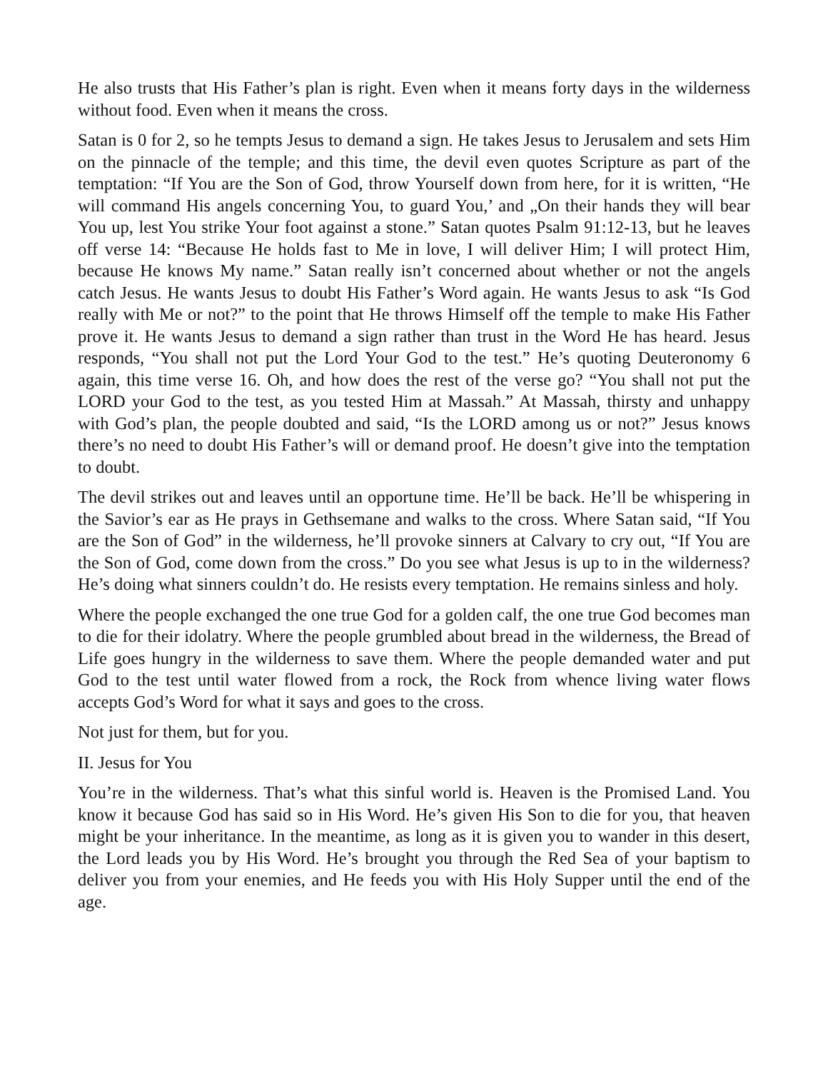He also trusts that His Father’s plan is right. Even when it means forty days in the wilderness without food. Even when it means the cross.
Satan is 0 for 2, so he tempts Jesus to demand a sign. He takes Jesus to Jerusalem and sets Him on the pinnacle of the temple; and this time, the devil even quotes Scripture as part of the temptation: “If You are the Son of God, throw Yourself down from here, for it is written, “He will command His angels concerning You, to guard You,’ and „On their hands they will bear You up, lest You strike Your foot against a stone.” Satan quotes Psalm 91:12-13, but he leaves off verse 14: “Because He holds fast to Me in love, I will deliver Him; I will protect Him, because He knows My name.” Satan really isn’t concerned about whether or not the angels catch Jesus. He wants Jesus to doubt His Father’s Word again. He wants Jesus to ask “Is God really with Me or not?” to the point that He throws Himself off the temple to make His Father prove it. He wants Jesus to demand a sign rather than trust in the Word He has heard. Jesus responds, “You shall not put the Lord Your God to the test.” He’s quoting Deuteronomy 6 again, this time verse 16. Oh, and how does the rest of the verse go? “You shall not put the LORD your God to the test, as you tested Him at Massah.” At Massah, thirsty and unhappy with God’s plan, the people doubted and said, “Is the LORD among us or not?” Jesus knows there’s no need to doubt His Father’s will or demand proof. He doesn’t give into the temptation to doubt.
The devil strikes out and leaves until an opportune time. He’ll be back. He’ll be whispering in the Savior’s ear as He prays in Gethsemane and walks to the cross. Where Satan said, “If You are the Son of God” in the wilderness, he’ll provoke sinners at Calvary to cry out, “If You are the Son of God, come down from the cross.” Do you see what Jesus is up to in the wilderness? He’s doing what sinners couldn’t do. He resists every temptation. He remains sinless and holy.
Where the people exchanged the one true God for a golden calf, the one true God becomes man to die for their idolatry. Where the people grumbled about bread in the wilderness, the Bread of Life goes hungry in the wilderness to save them. Where the people demanded water and put God to the test until water flowed from a rock, the Rock from whence living water flows accepts God’s Word for what it says and goes to the cross.
Not just for them, but for you.
II. Jesus for You
You’re in the wilderness. That’s what this sinful world is. Heaven is the Promised Land. You know it because God has said so in His Word. He’s given His Son to die for you, that heaven might be your inheritance. In the meantime, as long as it is given you to wander in this desert, the Lord leads you by His Word. He’s brought you through the Red Sea of your baptism to deliver you from your enemies, and He feeds you with His Holy Supper until the end of the age.